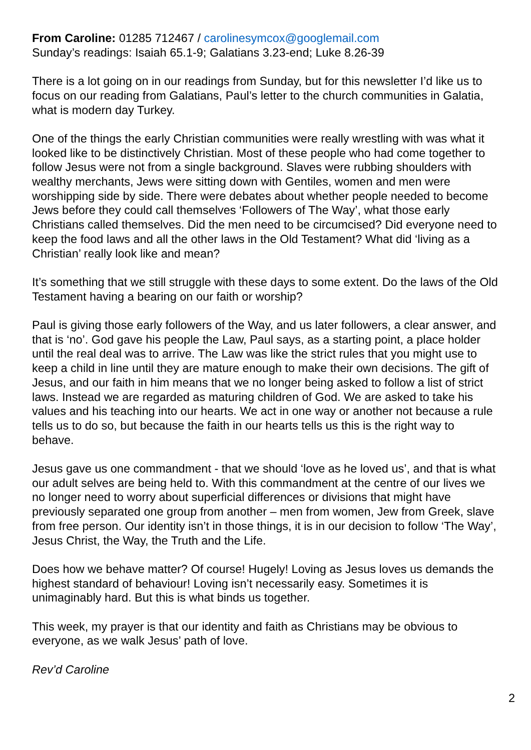From Caroline: 01285 712467 / carolinesymcox@googlemail.com
Sunday’s readings: Isaiah 65.1-9; Galatians 3.23-end; Luke 8.26-39
There is a lot going on in our readings from Sunday, but for this newsletter I’d like us to focus on our reading from Galatians, Paul’s letter to the church communities in Galatia, what is modern day Turkey.
One of the things the early Christian communities were really wrestling with was what it looked like to be distinctively Christian. Most of these people who had come together to follow Jesus were not from a single background. Slaves were rubbing shoulders with wealthy merchants, Jews were sitting down with Gentiles, women and men were worshipping side by side. There were debates about whether people needed to become Jews before they could call themselves ‘Followers of The Way’, what those early Christians called themselves. Did the men need to be circumcised? Did everyone need to keep the food laws and all the other laws in the Old Testament? What did ‘living as a Christian’ really look like and mean?
It’s something that we still struggle with these days to some extent. Do the laws of the Old Testament having a bearing on our faith or worship?
Paul is giving those early followers of the Way, and us later followers, a clear answer, and that is ‘no’. God gave his people the Law, Paul says, as a starting point, a place holder until the real deal was to arrive. The Law was like the strict rules that you might use to keep a child in line until they are mature enough to make their own decisions. The gift of Jesus, and our faith in him means that we no longer being asked to follow a list of strict laws. Instead we are regarded as maturing children of God. We are asked to take his values and his teaching into our hearts. We act in one way or another not because a rule tells us to do so, but because the faith in our hearts tells us this is the right way to behave.
Jesus gave us one commandment - that we should ‘love as he loved us’, and that is what our adult selves are being held to. With this commandment at the centre of our lives we no longer need to worry about superficial differences or divisions that might have previously separated one group from another – men from women, Jew from Greek, slave from free person. Our identity isn’t in those things, it is in our decision to follow ‘The Way’, Jesus Christ, the Way, the Truth and the Life.
Does how we behave matter? Of course! Hugely! Loving as Jesus loves us demands the highest standard of behaviour! Loving isn’t necessarily easy. Sometimes it is unimaginably hard. But this is what binds us together.
This week, my prayer is that our identity and faith as Christians may be obvious to everyone, as we walk Jesus’ path of love.
Rev’d Caroline
2